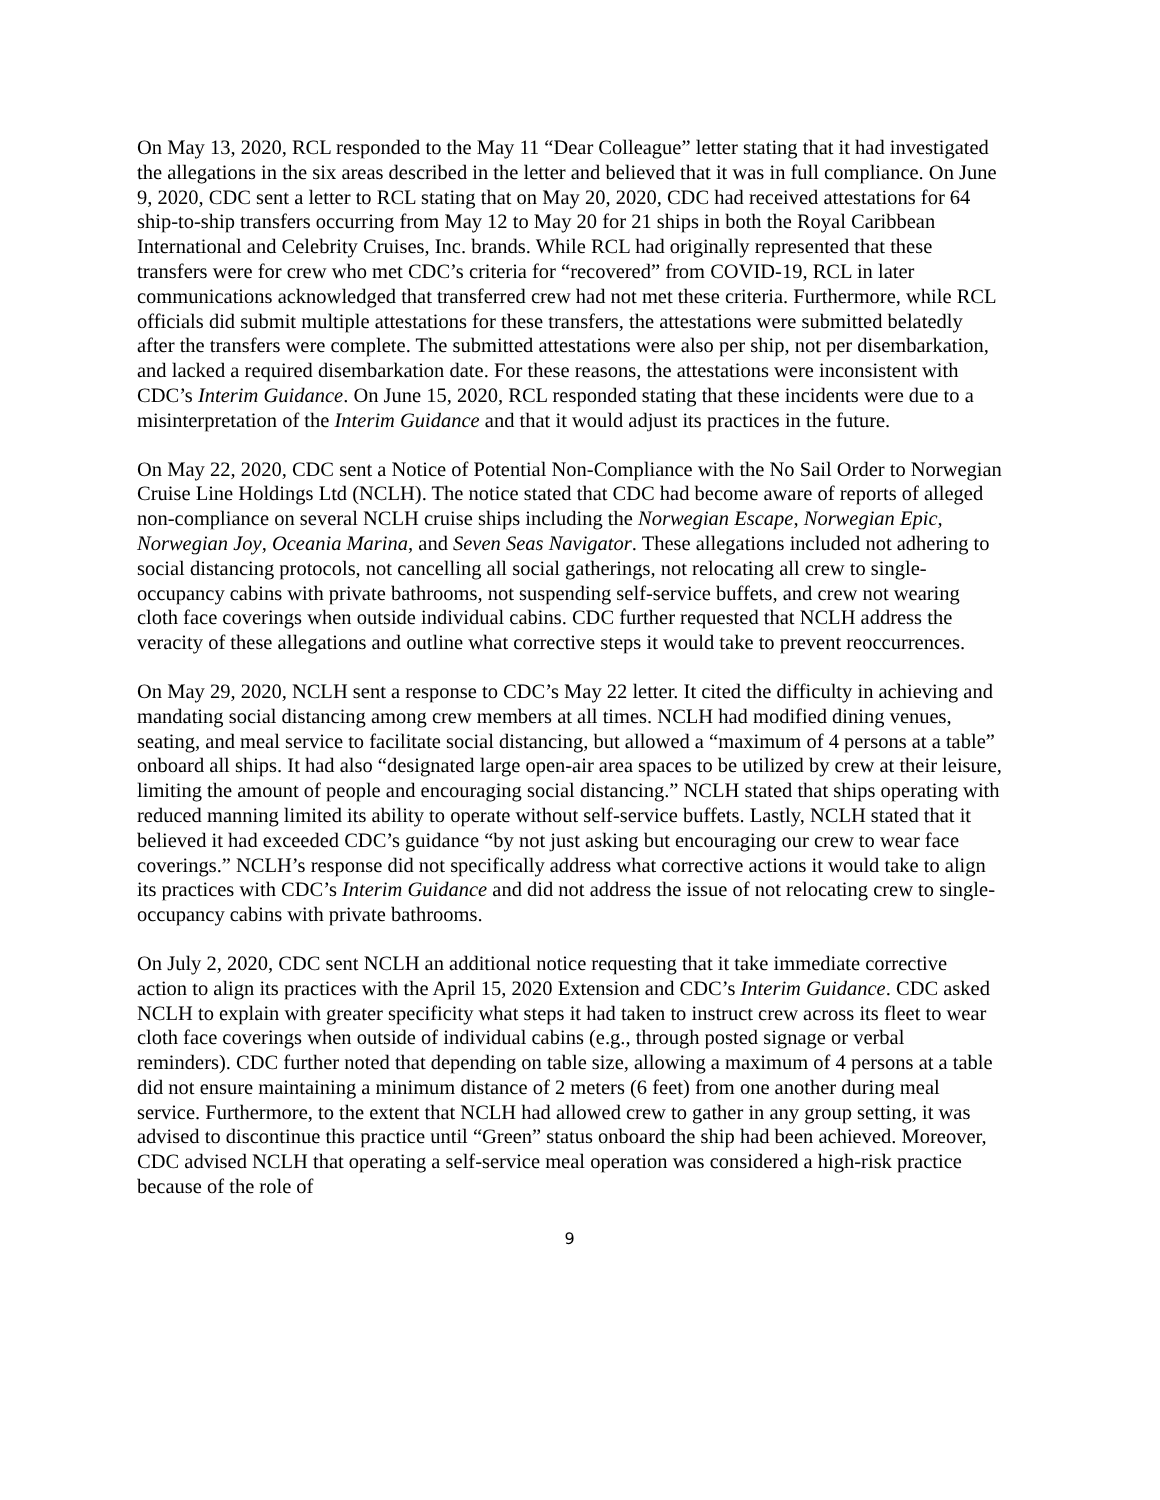On May 13, 2020, RCL responded to the May 11 “Dear Colleague” letter stating that it had investigated the allegations in the six areas described in the letter and believed that it was in full compliance. On June 9, 2020, CDC sent a letter to RCL stating that on May 20, 2020, CDC had received attestations for 64 ship-to-ship transfers occurring from May 12 to May 20 for 21 ships in both the Royal Caribbean International and Celebrity Cruises, Inc. brands. While RCL had originally represented that these transfers were for crew who met CDC’s criteria for “recovered” from COVID-19, RCL in later communications acknowledged that transferred crew had not met these criteria. Furthermore, while RCL officials did submit multiple attestations for these transfers, the attestations were submitted belatedly after the transfers were complete. The submitted attestations were also per ship, not per disembarkation, and lacked a required disembarkation date. For these reasons, the attestations were inconsistent with CDC’s Interim Guidance. On June 15, 2020, RCL responded stating that these incidents were due to a misinterpretation of the Interim Guidance and that it would adjust its practices in the future.
On May 22, 2020, CDC sent a Notice of Potential Non-Compliance with the No Sail Order to Norwegian Cruise Line Holdings Ltd (NCLH). The notice stated that CDC had become aware of reports of alleged non-compliance on several NCLH cruise ships including the Norwegian Escape, Norwegian Epic, Norwegian Joy, Oceania Marina, and Seven Seas Navigator. These allegations included not adhering to social distancing protocols, not cancelling all social gatherings, not relocating all crew to single-occupancy cabins with private bathrooms, not suspending self-service buffets, and crew not wearing cloth face coverings when outside individual cabins. CDC further requested that NCLH address the veracity of these allegations and outline what corrective steps it would take to prevent reoccurrences.
On May 29, 2020, NCLH sent a response to CDC’s May 22 letter. It cited the difficulty in achieving and mandating social distancing among crew members at all times. NCLH had modified dining venues, seating, and meal service to facilitate social distancing, but allowed a “maximum of 4 persons at a table” onboard all ships. It had also “designated large open-air area spaces to be utilized by crew at their leisure, limiting the amount of people and encouraging social distancing.” NCLH stated that ships operating with reduced manning limited its ability to operate without self-service buffets. Lastly, NCLH stated that it believed it had exceeded CDC’s guidance “by not just asking but encouraging our crew to wear face coverings.” NCLH’s response did not specifically address what corrective actions it would take to align its practices with CDC’s Interim Guidance and did not address the issue of not relocating crew to single-occupancy cabins with private bathrooms.
On July 2, 2020, CDC sent NCLH an additional notice requesting that it take immediate corrective action to align its practices with the April 15, 2020 Extension and CDC’s Interim Guidance. CDC asked NCLH to explain with greater specificity what steps it had taken to instruct crew across its fleet to wear cloth face coverings when outside of individual cabins (e.g., through posted signage or verbal reminders). CDC further noted that depending on table size, allowing a maximum of 4 persons at a table did not ensure maintaining a minimum distance of 2 meters (6 feet) from one another during meal service. Furthermore, to the extent that NCLH had allowed crew to gather in any group setting, it was advised to discontinue this practice until “Green” status onboard the ship had been achieved. Moreover, CDC advised NCLH that operating a self-service meal operation was considered a high-risk practice because of the role of
9